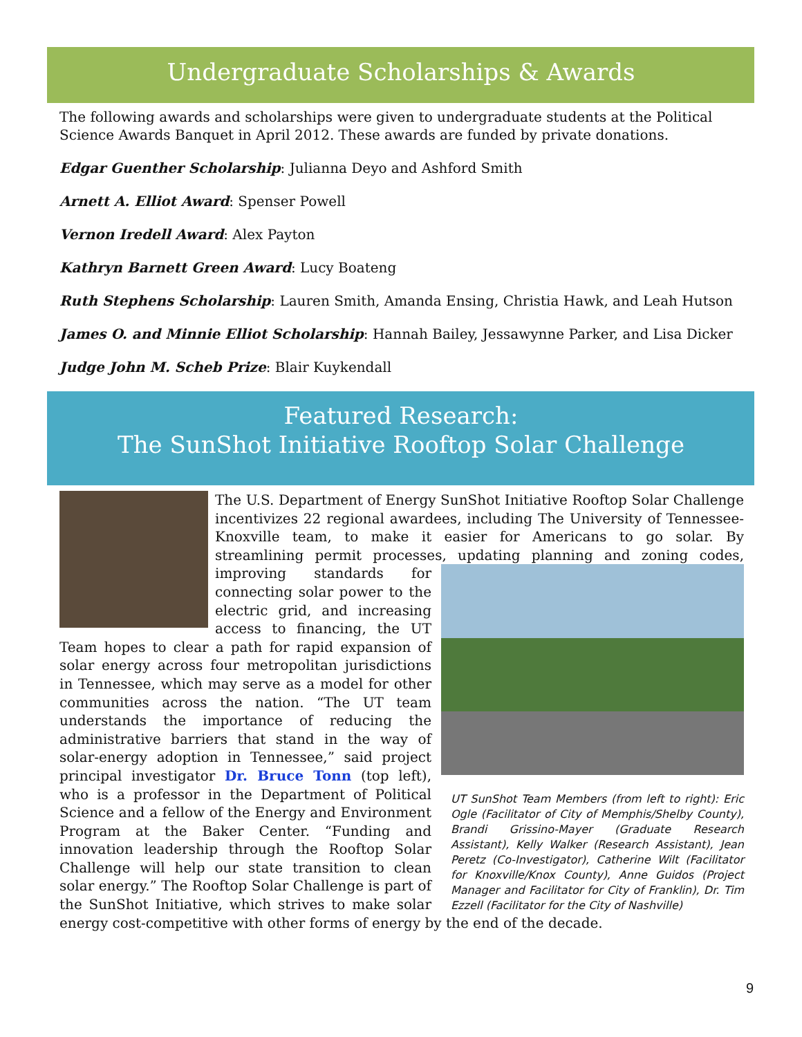Undergraduate Scholarships & Awards
The following awards and scholarships were given to undergraduate students at the Political Science Awards Banquet in April 2012. These awards are funded by private donations.
Edgar Guenther Scholarship: Julianna Deyo and Ashford Smith
Arnett A. Elliot Award: Spenser Powell
Vernon Iredell Award: Alex Payton
Kathryn Barnett Green Award: Lucy Boateng
Ruth Stephens Scholarship: Lauren Smith, Amanda Ensing, Christia Hawk, and Leah Hutson
James O. and Minnie Elliot Scholarship: Hannah Bailey, Jessawynne Parker, and Lisa Dicker
Judge John M. Scheb Prize: Blair Kuykendall
Featured Research:
The SunShot Initiative Rooftop Solar Challenge
The U.S. Department of Energy SunShot Initiative Rooftop Solar Challenge incentivizes 22 regional awardees, including The University of Tennessee-Knoxville team, to make it easier for Americans to go solar. By streamlining permit processes, updating planning and zoning codes,
UT SunShot Team Members (from left to right): Eric Ogle (Facilitator of City of Memphis/Shelby County), Brandi Grissino-Mayer (Graduate Research Assistant), Kelly Walker (Research Assistant), Jean Peretz (Co-Investigator), Catherine Wilt (Facilitator for Knoxville/Knox County), Anne Guidos (Project Manager and Facilitator for City of Franklin), Dr. Tim Ezzell (Facilitator for the City of Nashville)
improving standards for connecting solar power to the electric grid, and increasing access to financing, the UT Team hopes to clear a path for rapid expansion of solar energy across four metropolitan jurisdictions in Tennessee, which may serve as a model for other communities across the nation. “The UT team understands the importance of reducing the administrative barriers that stand in the way of solar-energy adoption in Tennessee,” said project principal investigator Dr. Bruce Tonn (top left), who is a professor in the Department of Political Science and a fellow of the Energy and Environment Program at the Baker Center. “Funding and innovation leadership through the Rooftop Solar Challenge will help our state transition to clean solar energy.” The Rooftop Solar Challenge is part of the SunShot Initiative, which strives to make solar energy cost-competitive with other forms of energy by the end of the decade.
9